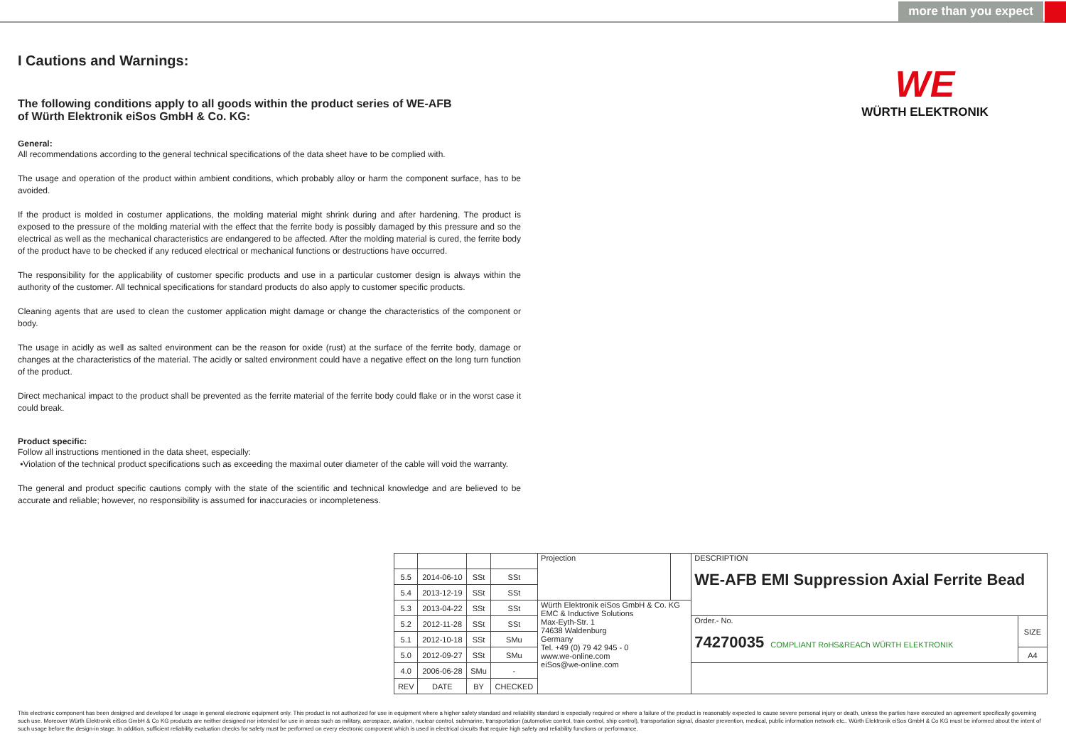more than you expect
WE
WÜRTH ELEKTRONIK
I Cautions and Warnings:
The following conditions apply to all goods within the product series of WE-AFB
of Würth Elektronik eiSos GmbH & Co. KG:
General:
All recommendations according to the general technical specifications of the data sheet have to be complied with.
The usage and operation of the product within ambient conditions, which probably alloy or harm the component surface, has to be avoided.
If the product is molded in costumer applications, the molding material might shrink during and after hardening. The product is exposed to the pressure of the molding material with the effect that the ferrite body is possibly damaged by this pressure and so the electrical as well as the mechanical characteristics are endangered to be affected. After the molding material is cured, the ferrite body of the product have to be checked if any reduced electrical or mechanical functions or destructions have occurred.
The responsibility for the applicability of customer specific products and use in a particular customer design is always within the authority of the customer. All technical specifications for standard products do also apply to customer specific products.
Cleaning agents that are used to clean the customer application might damage or change the characteristics of the component or body.
The usage in acidly as well as salted environment can be the reason for oxide (rust) at the surface of the ferrite body, damage or changes at the characteristics of the material. The acidly or salted environment could have a negative effect on the long turn function of the product.
Direct mechanical impact to the product shall be prevented as the ferrite material of the ferrite body could flake or in the worst case it could break.
Product specific:
Follow all instructions mentioned in the data sheet, especially:
•Violation of the technical product specifications such as exceeding the maximal outer diameter of the cable will void the warranty.
The general and product specific cautions comply with the state of the scientific and technical knowledge and are believed to be accurate and reliable; however, no responsibility is assumed for inaccuracies or incompleteness.
| | | | | Projection | | DESCRIPTION WE-AFB EMI Suppression Axial Ferrite Bead | |
| 5.5 | 2014-06-10 | SSt | SSt | | | | |
| 5.4 | 2013-12-19 | SSt | SSt | | | | |
| 5.3 | 2013-04-22 | SSt | SSt | Würth Elektronik eiSos GmbH & Co. KG EMC & Inductive Solutions Max-Eyth-Str. 1 74638 Waldenburg Germany Tel. +49 (0) 79 42 945 - 0 www.we-online.com eiSos@we-online.com | | | |
| 5.2 | 2012-11-28 | SSt | SSt | | | Order.- No. 74270035 COMPLIANT RoHS&REACh WÜRTH ELEKTRONIK | SIZE |
| 5.1 | 2012-10-18 | SSt | SMu | | | | |
| 5.0 | 2012-09-27 | SSt | SMu | | | | A4 |
| 4.0 | 2006-06-28 | SMu | - | | | | |
| REV | DATE | BY | CHECKED | | | | |
This electronic component has been designed and developed for usage in general electronic equipment only. This product is not authorized for use in equipment where a higher safety standard and reliability standard is especially required or where a failure of the product is reasonably expected to cause severe personal injury or death, unless the parties have executed an agreement specifically governing such use. Moreover Würth Elektronik eiSos GmbH & Co KG products are neither designed nor intended for use in areas such as military, aerospace, aviation, nuclear control, submarine, transportation (automotive control, train control, ship control), transportation signal, disaster prevention, medical, public information network etc.. Würth Elektronik eiSos GmbH & Co KG must be informed about the intent of such usage before the design-in stage. In addition, sufficient reliability evaluation checks for safety must be performed on every electronic component which is used in electrical circuits that require high safety and reliability functions or performance.